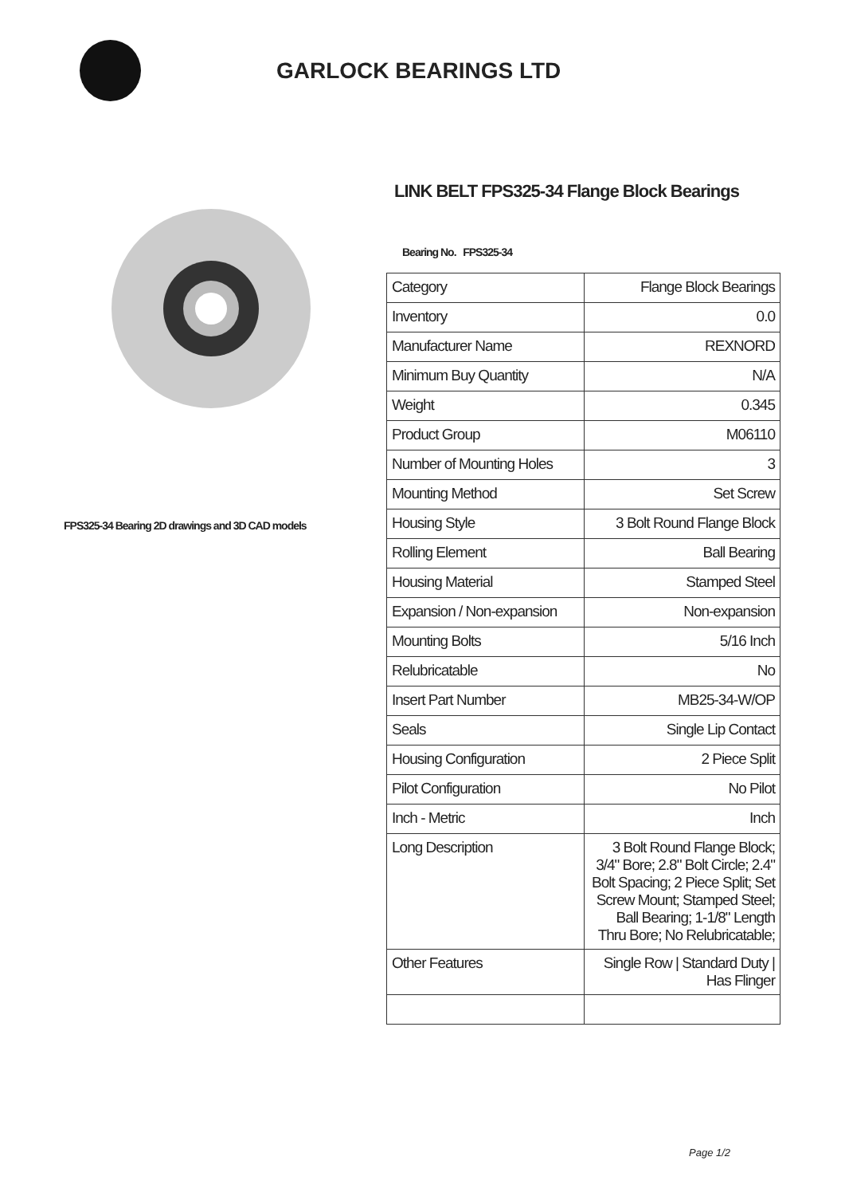GARLOCK BEARINGS LTD
FPS325-34 Bearing 2D drawings and 3D CAD models
LINK BELT FPS325-34 Flange Block Bearings
Bearing No. FPS325-34
| Category | Flange Block Bearings |
| Inventory | 0.0 |
| Manufacturer Name | REXNORD |
| Minimum Buy Quantity | N/A |
| Weight | 0.345 |
| Product Group | M06110 |
| Number of Mounting Holes | 3 |
| Mounting Method | Set Screw |
| Housing Style | 3 Bolt Round Flange Block |
| Rolling Element | Ball Bearing |
| Housing Material | Stamped Steel |
| Expansion / Non-expansion | Non-expansion |
| Mounting Bolts | 5/16 Inch |
| Relubricatable | No |
| Insert Part Number | MB25-34-W/OP |
| Seals | Single Lip Contact |
| Housing Configuration | 2 Piece Split |
| Pilot Configuration | No Pilot |
| Inch - Metric | Inch |
| Long Description | 3 Bolt Round Flange Block; 3/4" Bore; 2.8" Bolt Circle; 2.4" Bolt Spacing; 2 Piece Split; Set Screw Mount; Stamped Steel; Ball Bearing; 1-1/8" Length Thru Bore; No Relubricatable; |
| Other Features | Single Row / Standard Duty / Has Flinger |
Page 1/2